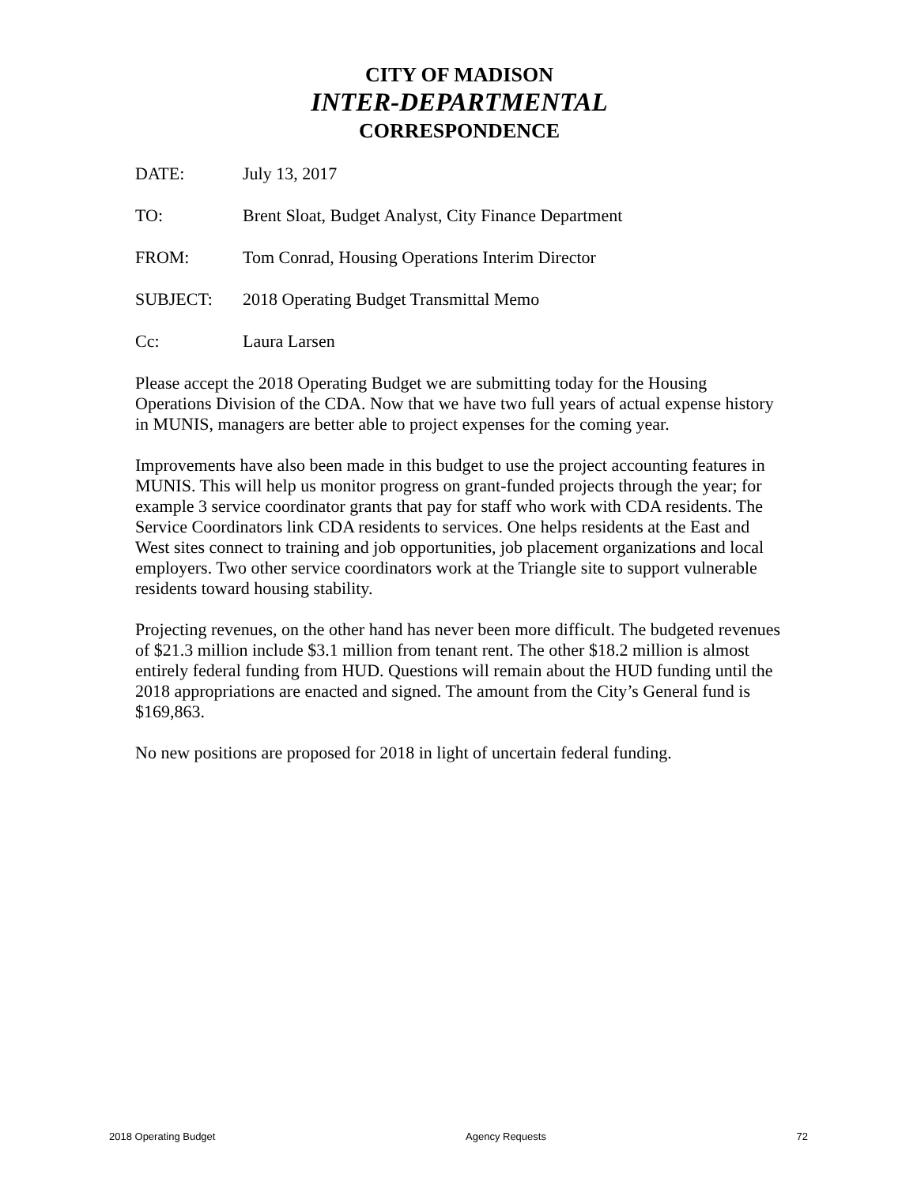CITY OF MADISON
INTER-DEPARTMENTAL
CORRESPONDENCE
| DATE: | July 13, 2017 |
| TO: | Brent Sloat, Budget Analyst, City Finance Department |
| FROM: | Tom Conrad, Housing Operations Interim Director |
| SUBJECT: | 2018 Operating Budget Transmittal Memo |
| Cc: | Laura Larsen |
Please accept the 2018 Operating Budget we are submitting today for the Housing Operations Division of the CDA. Now that we have two full years of actual expense history in MUNIS, managers are better able to project expenses for the coming year.
Improvements have also been made in this budget to use the project accounting features in MUNIS. This will help us monitor progress on grant-funded projects through the year; for example 3 service coordinator grants that pay for staff who work with CDA residents. The Service Coordinators link CDA residents to services. One helps residents at the East and West sites connect to training and job opportunities, job placement organizations and local employers. Two other service coordinators work at the Triangle site to support vulnerable residents toward housing stability.
Projecting revenues, on the other hand has never been more difficult. The budgeted revenues of $21.3 million include $3.1 million from tenant rent. The other $18.2 million is almost entirely federal funding from HUD. Questions will remain about the HUD funding until the 2018 appropriations are enacted and signed. The amount from the City’s General fund is $169,863.
No new positions are proposed for 2018 in light of uncertain federal funding.
2018 Operating Budget Agency Requests 72